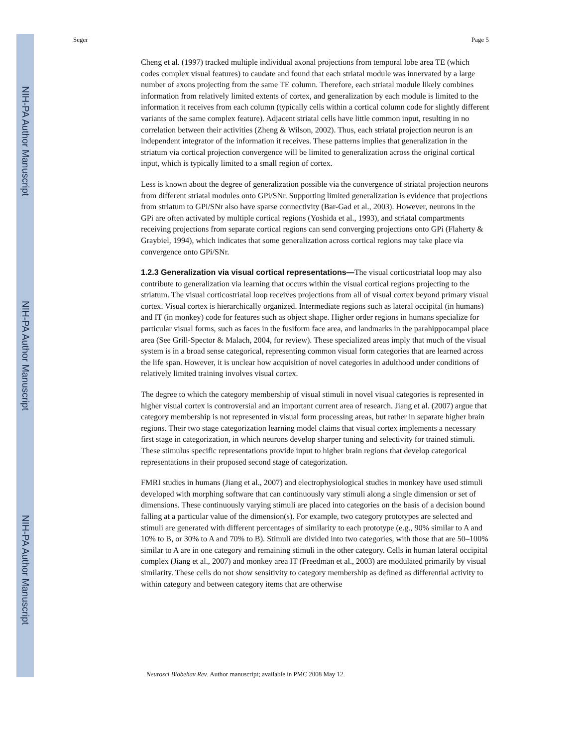NIH-PA Author Manuscript
NIH-PA Author Manuscript
NIH-PA Author Manuscript
Seger Page 5
Cheng et al. (1997) tracked multiple individual axonal projections from temporal lobe area TE (which codes complex visual features) to caudate and found that each striatal module was innervated by a large number of axons projecting from the same TE column. Therefore, each striatal module likely combines information from relatively limited extents of cortex, and generalization by each module is limited to the information it receives from each column (typically cells within a cortical column code for slightly different variants of the same complex feature). Adjacent striatal cells have little common input, resulting in no correlation between their activities (Zheng & Wilson, 2002). Thus, each striatal projection neuron is an independent integrator of the information it receives. These patterns implies that generalization in the striatum via cortical projection convergence will be limited to generalization across the original cortical input, which is typically limited to a small region of cortex.
Less is known about the degree of generalization possible via the convergence of striatal projection neurons from different striatal modules onto GPi/SNr. Supporting limited generalization is evidence that projections from striatum to GPi/SNr also have sparse connectivity (Bar-Gad et al., 2003). However, neurons in the GPi are often activated by multiple cortical regions (Yoshida et al., 1993), and striatal compartments receiving projections from separate cortical regions can send converging projections onto GPi (Flaherty & Graybiel, 1994), which indicates that some generalization across cortical regions may take place via convergence onto GPi/SNr.
1.2.3 Generalization via visual cortical representations—
The visual corticostriatal loop may also contribute to generalization via learning that occurs within the visual cortical regions projecting to the striatum. The visual corticostriatal loop receives projections from all of visual cortex beyond primary visual cortex. Visual cortex is hierarchically organized. Intermediate regions such as lateral occipital (in humans) and IT (in monkey) code for features such as object shape. Higher order regions in humans specialize for particular visual forms, such as faces in the fusiform face area, and landmarks in the parahippocampal place area (See Grill-Spector & Malach, 2004, for review). These specialized areas imply that much of the visual system is in a broad sense categorical, representing common visual form categories that are learned across the life span. However, it is unclear how acquisition of novel categories in adulthood under conditions of relatively limited training involves visual cortex.
The degree to which the category membership of visual stimuli in novel visual categories is represented in higher visual cortex is controversial and an important current area of research. Jiang et al. (2007) argue that category membership is not represented in visual form processing areas, but rather in separate higher brain regions. Their two stage categorization learning model claims that visual cortex implements a necessary first stage in categorization, in which neurons develop sharper tuning and selectivity for trained stimuli. These stimulus specific representations provide input to higher brain regions that develop categorical representations in their proposed second stage of categorization.
FMRI studies in humans (Jiang et al., 2007) and electrophysiological studies in monkey have used stimuli developed with morphing software that can continuously vary stimuli along a single dimension or set of dimensions. These continuously varying stimuli are placed into categories on the basis of a decision bound falling at a particular value of the dimension(s). For example, two category prototypes are selected and stimuli are generated with different percentages of similarity to each prototype (e.g., 90% similar to A and 10% to B, or 30% to A and 70% to B). Stimuli are divided into two categories, with those that are 50–100% similar to A are in one category and remaining stimuli in the other category. Cells in human lateral occipital complex (Jiang et al., 2007) and monkey area IT (Freedman et al., 2003) are modulated primarily by visual similarity. These cells do not show sensitivity to category membership as defined as differential activity to within category and between category items that are otherwise
Neurosci Biobehav Rev. Author manuscript; available in PMC 2008 May 12.